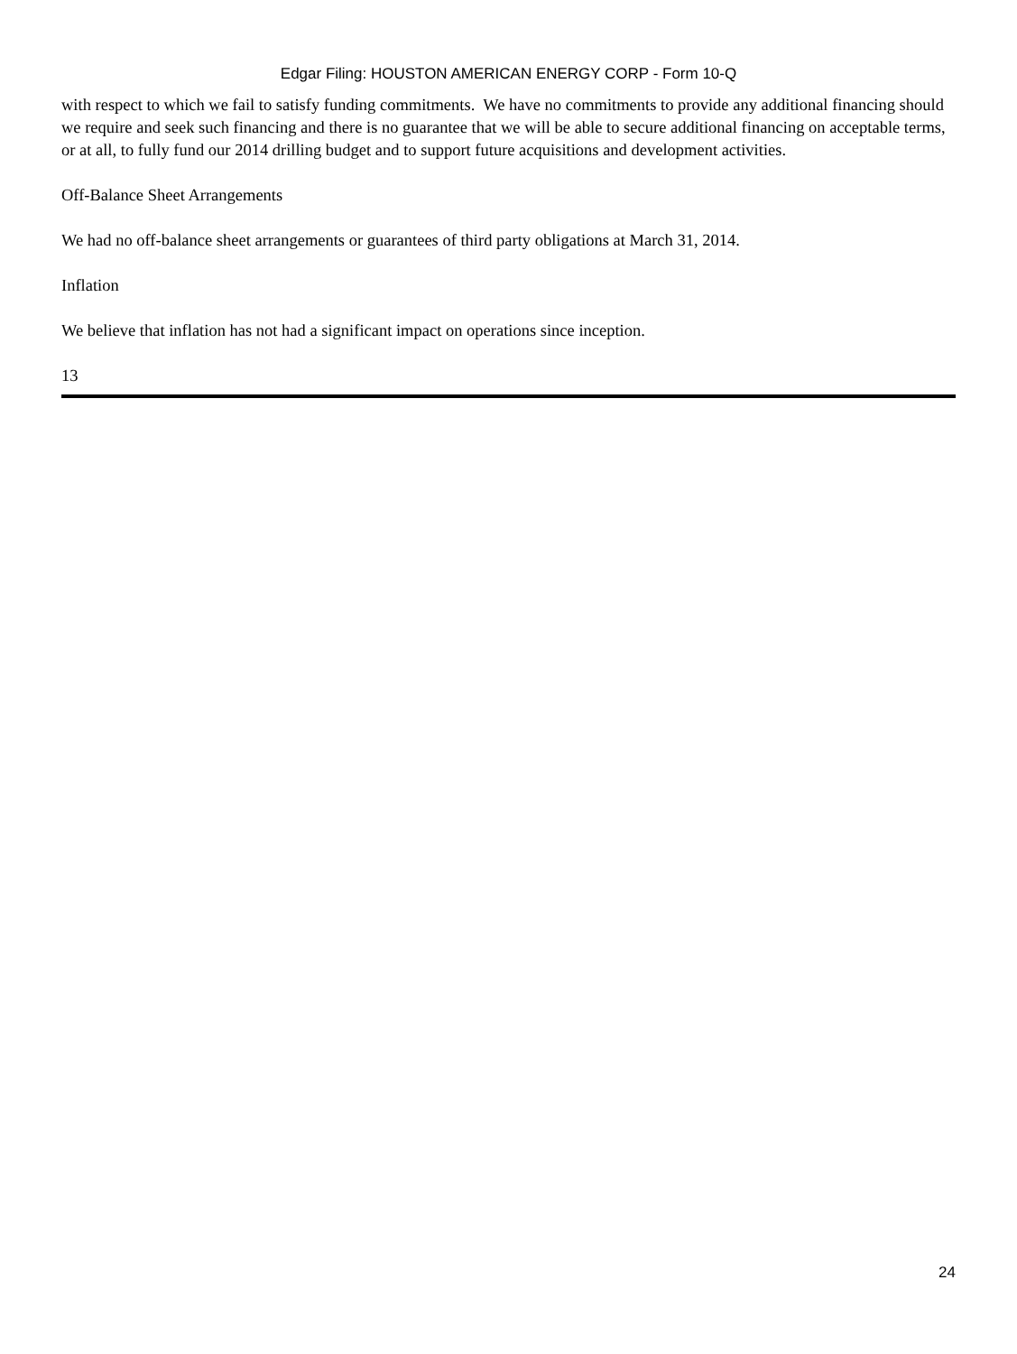Edgar Filing: HOUSTON AMERICAN ENERGY CORP - Form 10-Q
with respect to which we fail to satisfy funding commitments. We have no commitments to provide any additional financing should we require and seek such financing and there is no guarantee that we will be able to secure additional financing on acceptable terms, or at all, to fully fund our 2014 drilling budget and to support future acquisitions and development activities.
Off-Balance Sheet Arrangements
We had no off-balance sheet arrangements or guarantees of third party obligations at March 31, 2014.
Inflation
We believe that inflation has not had a significant impact on operations since inception.
13
24